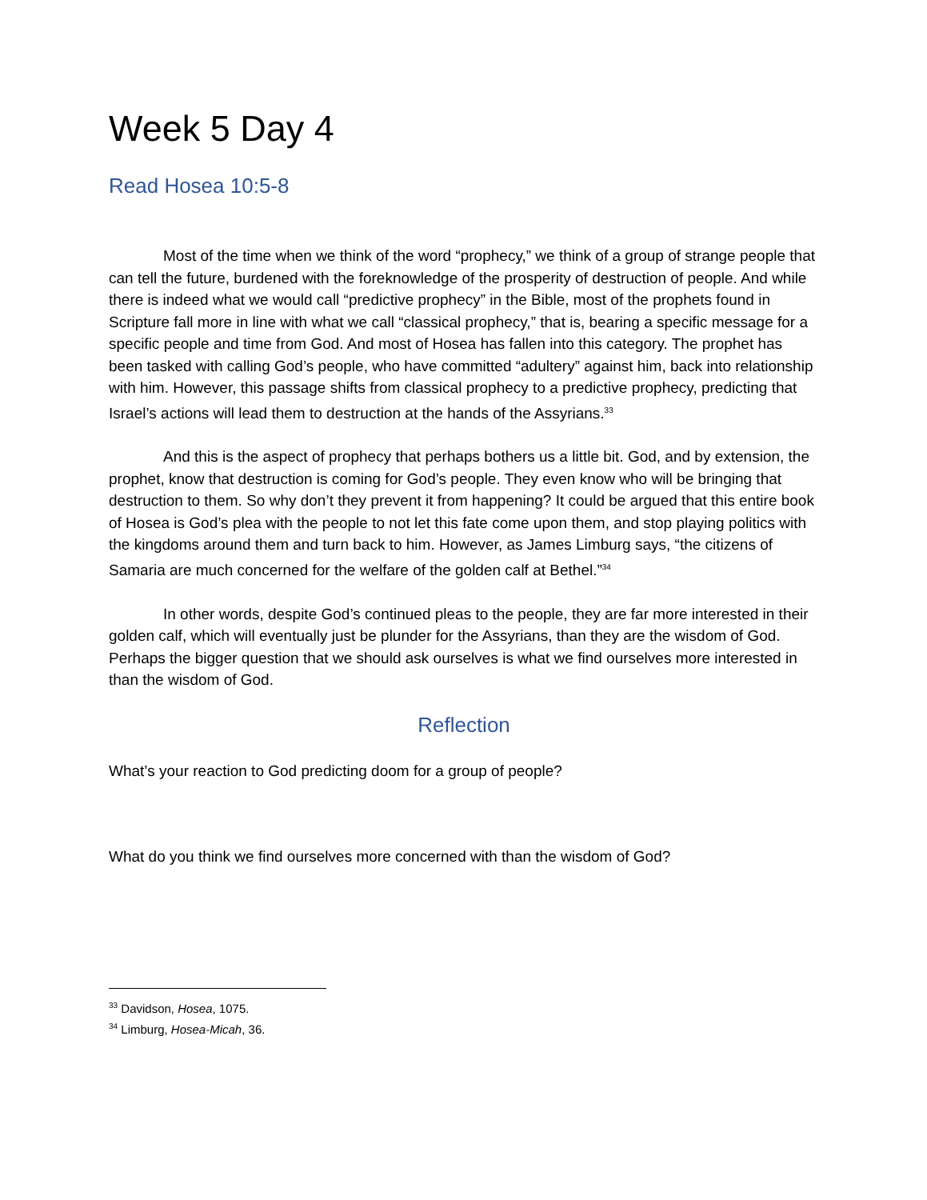Week 5 Day 4
Read Hosea 10:5-8
Most of the time when we think of the word “prophecy,” we think of a group of strange people that can tell the future, burdened with the foreknowledge of the prosperity of destruction of people. And while there is indeed what we would call “predictive prophecy” in the Bible, most of the prophets found in Scripture fall more in line with what we call “classical prophecy,” that is, bearing a specific message for a specific people and time from God. And most of Hosea has fallen into this category. The prophet has been tasked with calling God’s people, who have committed “adultery” against him, back into relationship with him. However, this passage shifts from classical prophecy to a predictive prophecy, predicting that Israel’s actions will lead them to destruction at the hands of the Assyrians.<sup>33</sup>
And this is the aspect of prophecy that perhaps bothers us a little bit. God, and by extension, the prophet, know that destruction is coming for God’s people. They even know who will be bringing that destruction to them. So why don’t they prevent it from happening? It could be argued that this entire book of Hosea is God’s plea with the people to not let this fate come upon them, and stop playing politics with the kingdoms around them and turn back to him. However, as James Limburg says, “the citizens of Samaria are much concerned for the welfare of the golden calf at Bethel.”<sup>34</sup>
In other words, despite God’s continued pleas to the people, they are far more interested in their golden calf, which will eventually just be plunder for the Assyrians, than they are the wisdom of God. Perhaps the bigger question that we should ask ourselves is what we find ourselves more interested in than the wisdom of God.
Reflection
What’s your reaction to God predicting doom for a group of people?
What do you think we find ourselves more concerned with than the wisdom of God?
<sup>33</sup> Davidson, Hosea, 1075.
<sup>34</sup> Limburg, Hosea-Micah, 36.